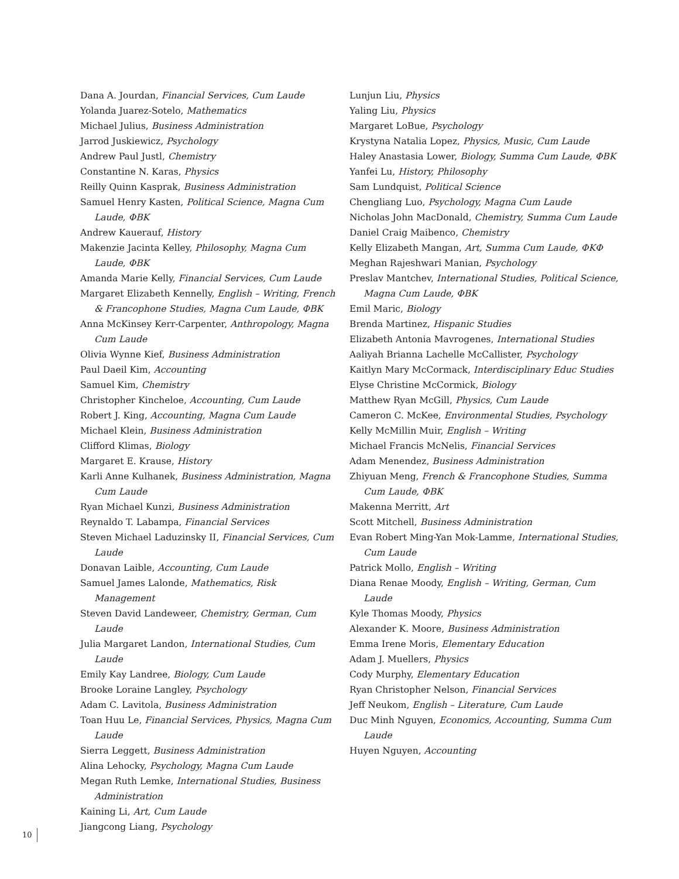Dana A. Jourdan, Financial Services, Cum Laude
Yolanda Juarez-Sotelo, Mathematics
Michael Julius, Business Administration
Jarrod Juskiewicz, Psychology
Andrew Paul Justl, Chemistry
Constantine N. Karas, Physics
Reilly Quinn Kasprak, Business Administration
Samuel Henry Kasten, Political Science, Magna Cum Laude, ΦBK
Andrew Kauerauf, History
Makenzie Jacinta Kelley, Philosophy, Magna Cum Laude, ΦBK
Amanda Marie Kelly, Financial Services, Cum Laude
Margaret Elizabeth Kennelly, English – Writing, French & Francophone Studies, Magna Cum Laude, ΦBK
Anna McKinsey Kerr-Carpenter, Anthropology, Magna Cum Laude
Olivia Wynne Kief, Business Administration
Paul Daeil Kim, Accounting
Samuel Kim, Chemistry
Christopher Kincheloe, Accounting, Cum Laude
Robert J. King, Accounting, Magna Cum Laude
Michael Klein, Business Administration
Clifford Klimas, Biology
Margaret E. Krause, History
Karli Anne Kulhanek, Business Administration, Magna Cum Laude
Ryan Michael Kunzi, Business Administration
Reynaldo T. Labampa, Financial Services
Steven Michael Laduzinsky II, Financial Services, Cum Laude
Donavan Laible, Accounting, Cum Laude
Samuel James Lalonde, Mathematics, Risk Management
Steven David Landeweer, Chemistry, German, Cum Laude
Julia Margaret Landon, International Studies, Cum Laude
Emily Kay Landree, Biology, Cum Laude
Brooke Loraine Langley, Psychology
Adam C. Lavitola, Business Administration
Toan Huu Le, Financial Services, Physics, Magna Cum Laude
Sierra Leggett, Business Administration
Alina Lehocky, Psychology, Magna Cum Laude
Megan Ruth Lemke, International Studies, Business Administration
Kaining Li, Art, Cum Laude
Jiangcong Liang, Psychology
Lunjun Liu, Physics
Yaling Liu, Physics
Margaret LoBue, Psychology
Krystyna Natalia Lopez, Physics, Music, Cum Laude
Haley Anastasia Lower, Biology, Summa Cum Laude, ΦBK
Yanfei Lu, History, Philosophy
Sam Lundquist, Political Science
Chengliang Luo, Psychology, Magna Cum Laude
Nicholas John MacDonald, Chemistry, Summa Cum Laude
Daniel Craig Maibenco, Chemistry
Kelly Elizabeth Mangan, Art, Summa Cum Laude, ΦKΦ
Meghan Rajeshwari Manian, Psychology
Preslav Mantchev, International Studies, Political Science, Magna Cum Laude, ΦBK
Emil Maric, Biology
Brenda Martinez, Hispanic Studies
Elizabeth Antonia Mavrogenes, International Studies
Aaliyah Brianna Lachelle McCallister, Psychology
Kaitlyn Mary McCormack, Interdisciplinary Educ Studies
Elyse Christine McCormick, Biology
Matthew Ryan McGill, Physics, Cum Laude
Cameron C. McKee, Environmental Studies, Psychology
Kelly McMillin Muir, English – Writing
Michael Francis McNelis, Financial Services
Adam Menendez, Business Administration
Zhiyuan Meng, French & Francophone Studies, Summa Cum Laude, ΦBK
Makenna Merritt, Art
Scott Mitchell, Business Administration
Evan Robert Ming-Yan Mok-Lamme, International Studies, Cum Laude
Patrick Mollo, English – Writing
Diana Renae Moody, English – Writing, German, Cum Laude
Kyle Thomas Moody, Physics
Alexander K. Moore, Business Administration
Emma Irene Moris, Elementary Education
Adam J. Muellers, Physics
Cody Murphy, Elementary Education
Ryan Christopher Nelson, Financial Services
Jeff Neukom, English – Literature, Cum Laude
Duc Minh Nguyen, Economics, Accounting, Summa Cum Laude
Huyen Nguyen, Accounting
10